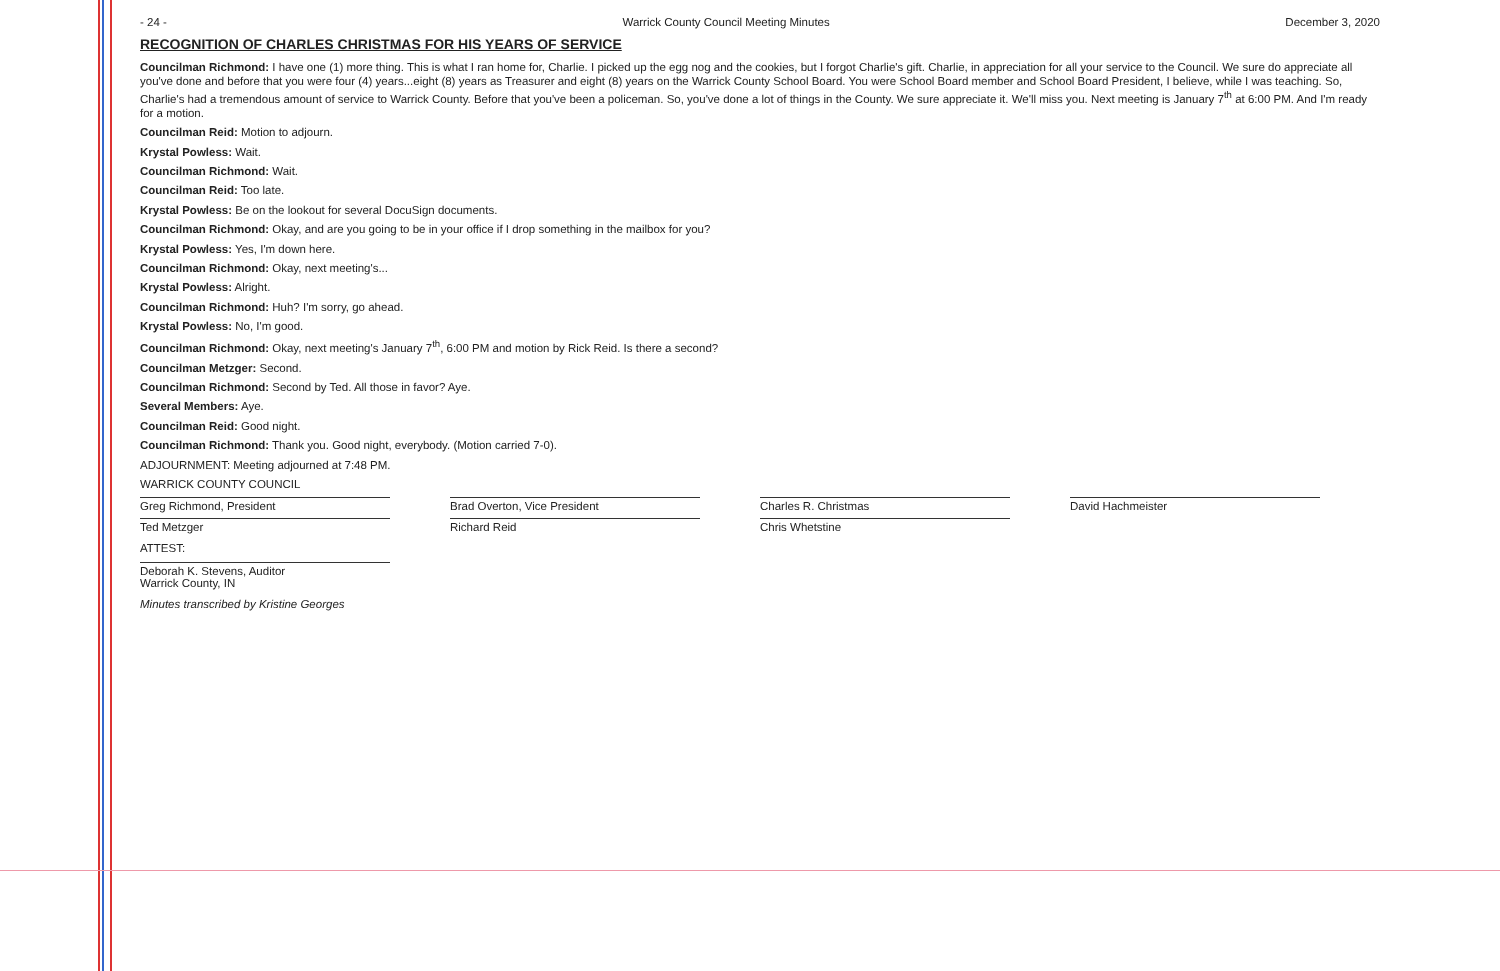- 24 - Warrick County Council Meeting Minutes December 3, 2020
RECOGNITION OF CHARLES CHRISTMAS FOR HIS YEARS OF SERVICE
Councilman Richmond: I have one (1) more thing. This is what I ran home for, Charlie. I picked up the egg nog and the cookies, but I forgot Charlie's gift. Charlie, in appreciation for all your service to the Council. We sure do appreciate all you've done and before that you were four (4) years...eight (8) years as Treasurer and eight (8) years on the Warrick County School Board. You were School Board member and School Board President, I believe, while I was teaching. So, Charlie's had a tremendous amount of service to Warrick County. Before that you've been a policeman. So, you've done a lot of things in the County. We sure appreciate it. We'll miss you. Next meeting is January 7<sup>th</sup> at 6:00 PM. And I'm ready for a motion.
Councilman Reid: Motion to adjourn.
Krystal Powless: Wait.
Councilman Richmond: Wait.
Councilman Reid: Too late.
Krystal Powless: Be on the lookout for several DocuSign documents.
Councilman Richmond: Okay, and are you going to be in your office if I drop something in the mailbox for you?
Krystal Powless: Yes, I'm down here.
Councilman Richmond: Okay, next meeting's...
Krystal Powless: Alright.
Councilman Richmond: Huh? I'm sorry, go ahead.
Krystal Powless: No, I'm good.
Councilman Richmond: Okay, next meeting's January 7<sup>th</sup>, 6:00 PM and motion by Rick Reid. Is there a second?
Councilman Metzger: Second.
Councilman Richmond: Second by Ted. All those in favor? Aye.
Several Members: Aye.
Councilman Reid: Good night.
Councilman Richmond: Thank you. Good night, everybody. (Motion carried 7-0).
ADJOURNMENT: Meeting adjourned at 7:48 PM.
WARRICK COUNTY COUNCIL
Greg Richmond, President
Brad Overton, Vice President
Charles R. Christmas
David Hachmeister
Ted Metzger
Richard Reid
Chris Whetstine
ATTEST:
Deborah K. Stevens, Auditor
Warrick County, IN
Minutes transcribed by Kristine Georges